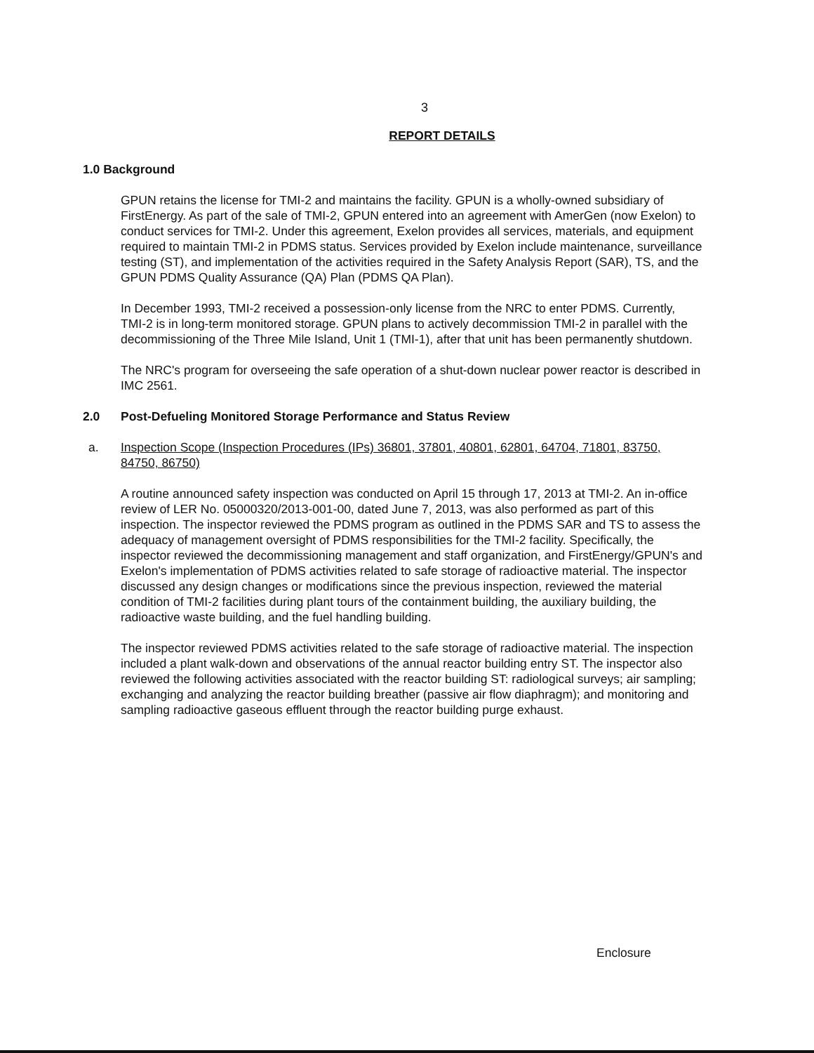3
REPORT DETAILS
1.0 Background
GPUN retains the license for TMI-2 and maintains the facility. GPUN is a wholly-owned subsidiary of FirstEnergy. As part of the sale of TMI-2, GPUN entered into an agreement with AmerGen (now Exelon) to conduct services for TMI-2. Under this agreement, Exelon provides all services, materials, and equipment required to maintain TMI-2 in PDMS status. Services provided by Exelon include maintenance, surveillance testing (ST), and implementation of the activities required in the Safety Analysis Report (SAR), TS, and the GPUN PDMS Quality Assurance (QA) Plan (PDMS QA Plan).
In December 1993, TMI-2 received a possession-only license from the NRC to enter PDMS. Currently, TMI-2 is in long-term monitored storage. GPUN plans to actively decommission TMI-2 in parallel with the decommissioning of the Three Mile Island, Unit 1 (TMI-1), after that unit has been permanently shutdown.
The NRC's program for overseeing the safe operation of a shut-down nuclear power reactor is described in IMC 2561.
2.0 Post-Defueling Monitored Storage Performance and Status Review
a. Inspection Scope (Inspection Procedures (IPs) 36801, 37801, 40801, 62801, 64704, 71801, 83750, 84750, 86750)
A routine announced safety inspection was conducted on April 15 through 17, 2013 at TMI-2. An in-office review of LER No. 05000320/2013-001-00, dated June 7, 2013, was also performed as part of this inspection. The inspector reviewed the PDMS program as outlined in the PDMS SAR and TS to assess the adequacy of management oversight of PDMS responsibilities for the TMI-2 facility. Specifically, the inspector reviewed the decommissioning management and staff organization, and FirstEnergy/GPUN's and Exelon's implementation of PDMS activities related to safe storage of radioactive material. The inspector discussed any design changes or modifications since the previous inspection, reviewed the material condition of TMI-2 facilities during plant tours of the containment building, the auxiliary building, the radioactive waste building, and the fuel handling building.
The inspector reviewed PDMS activities related to the safe storage of radioactive material. The inspection included a plant walk-down and observations of the annual reactor building entry ST. The inspector also reviewed the following activities associated with the reactor building ST: radiological surveys; air sampling; exchanging and analyzing the reactor building breather (passive air flow diaphragm); and monitoring and sampling radioactive gaseous effluent through the reactor building purge exhaust.
Enclosure